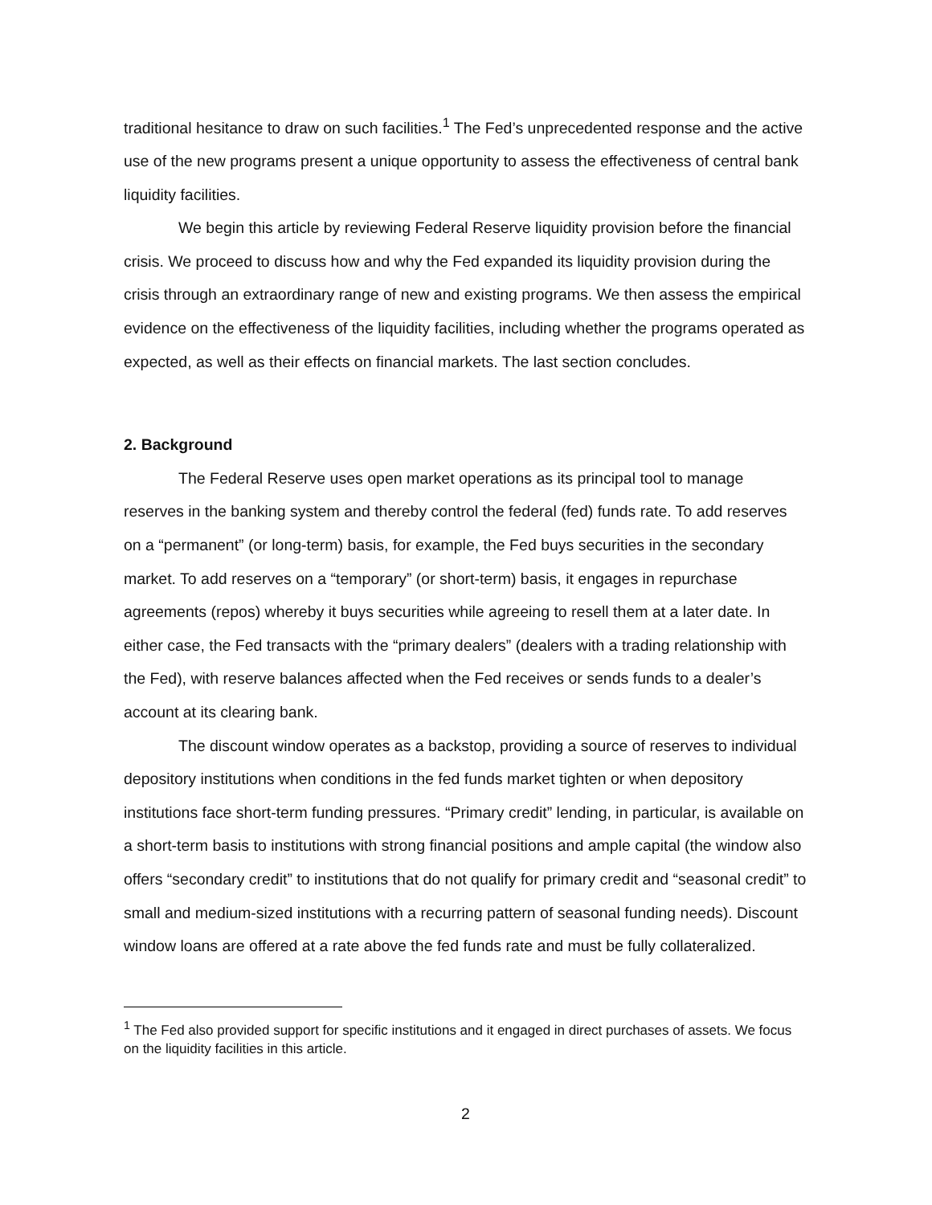traditional hesitance to draw on such facilities.<sup>1</sup> The Fed’s unprecedented response and the active use of the new programs present a unique opportunity to assess the effectiveness of central bank liquidity facilities.
We begin this article by reviewing Federal Reserve liquidity provision before the financial crisis. We proceed to discuss how and why the Fed expanded its liquidity provision during the crisis through an extraordinary range of new and existing programs. We then assess the empirical evidence on the effectiveness of the liquidity facilities, including whether the programs operated as expected, as well as their effects on financial markets. The last section concludes.
2. Background
The Federal Reserve uses open market operations as its principal tool to manage reserves in the banking system and thereby control the federal (fed) funds rate. To add reserves on a “permanent” (or long-term) basis, for example, the Fed buys securities in the secondary market. To add reserves on a “temporary” (or short-term) basis, it engages in repurchase agreements (repos) whereby it buys securities while agreeing to resell them at a later date. In either case, the Fed transacts with the “primary dealers” (dealers with a trading relationship with the Fed), with reserve balances affected when the Fed receives or sends funds to a dealer’s account at its clearing bank.
The discount window operates as a backstop, providing a source of reserves to individual depository institutions when conditions in the fed funds market tighten or when depository institutions face short-term funding pressures. “Primary credit” lending, in particular, is available on a short-term basis to institutions with strong financial positions and ample capital (the window also offers “secondary credit” to institutions that do not qualify for primary credit and “seasonal credit” to small and medium-sized institutions with a recurring pattern of seasonal funding needs). Discount window loans are offered at a rate above the fed funds rate and must be fully collateralized.
<sup>1</sup> The Fed also provided support for specific institutions and it engaged in direct purchases of assets. We focus on the liquidity facilities in this article.
2